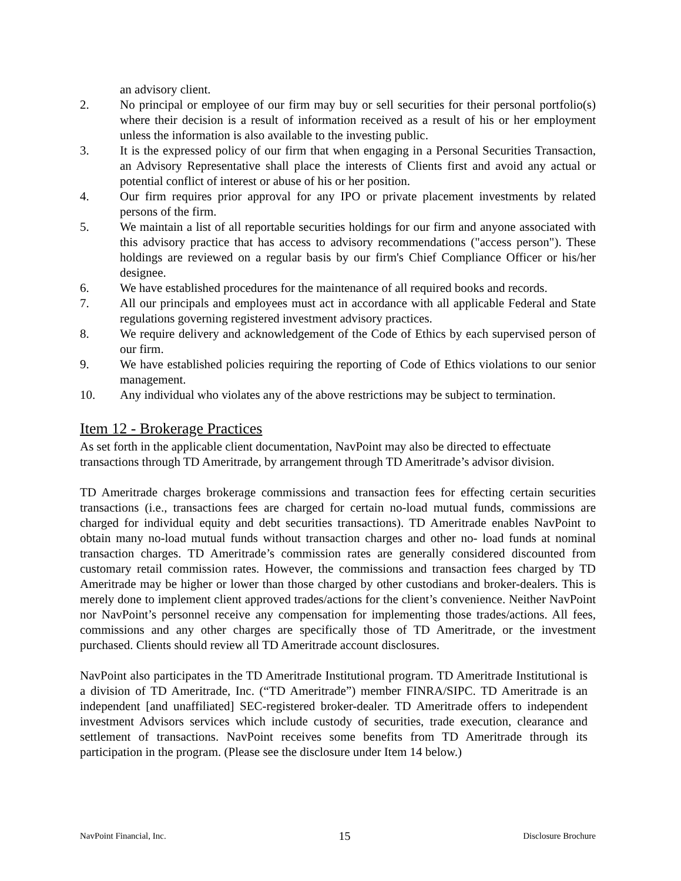an advisory client.
2. No principal or employee of our firm may buy or sell securities for their personal portfolio(s) where their decision is a result of information received as a result of his or her employment unless the information is also available to the investing public.
3. It is the expressed policy of our firm that when engaging in a Personal Securities Transaction, an Advisory Representative shall place the interests of Clients first and avoid any actual or potential conflict of interest or abuse of his or her position.
4. Our firm requires prior approval for any IPO or private placement investments by related persons of the firm.
5. We maintain a list of all reportable securities holdings for our firm and anyone associated with this advisory practice that has access to advisory recommendations ("access person"). These holdings are reviewed on a regular basis by our firm's Chief Compliance Officer or his/her designee.
6. We have established procedures for the maintenance of all required books and records.
7. All our principals and employees must act in accordance with all applicable Federal and State regulations governing registered investment advisory practices.
8. We require delivery and acknowledgement of the Code of Ethics by each supervised person of our firm.
9. We have established policies requiring the reporting of Code of Ethics violations to our senior management.
10. Any individual who violates any of the above restrictions may be subject to termination.
Item 12 - Brokerage Practices
As set forth in the applicable client documentation, NavPoint may also be directed to effectuate transactions through TD Ameritrade, by arrangement through TD Ameritrade’s advisor division.
TD Ameritrade charges brokerage commissions and transaction fees for effecting certain securities transactions (i.e., transactions fees are charged for certain no-load mutual funds, commissions are charged for individual equity and debt securities transactions). TD Ameritrade enables NavPoint to obtain many no-load mutual funds without transaction charges and other no- load funds at nominal transaction charges. TD Ameritrade’s commission rates are generally considered discounted from customary retail commission rates. However, the commissions and transaction fees charged by TD Ameritrade may be higher or lower than those charged by other custodians and broker-dealers. This is merely done to implement client approved trades/actions for the client’s convenience. Neither NavPoint nor NavPoint’s personnel receive any compensation for implementing those trades/actions. All fees, commissions and any other charges are specifically those of TD Ameritrade, or the investment purchased. Clients should review all TD Ameritrade account disclosures.
NavPoint also participates in the TD Ameritrade Institutional program. TD Ameritrade Institutional is a division of TD Ameritrade, Inc. (“TD Ameritrade”) member FINRA/SIPC. TD Ameritrade is an independent [and unaffiliated] SEC-registered broker-dealer. TD Ameritrade offers to independent investment Advisors services which include custody of securities, trade execution, clearance and settlement of transactions. NavPoint receives some benefits from TD Ameritrade through its participation in the program. (Please see the disclosure under Item 14 below.)
NavPoint Financial, Inc. 15 Disclosure Brochure